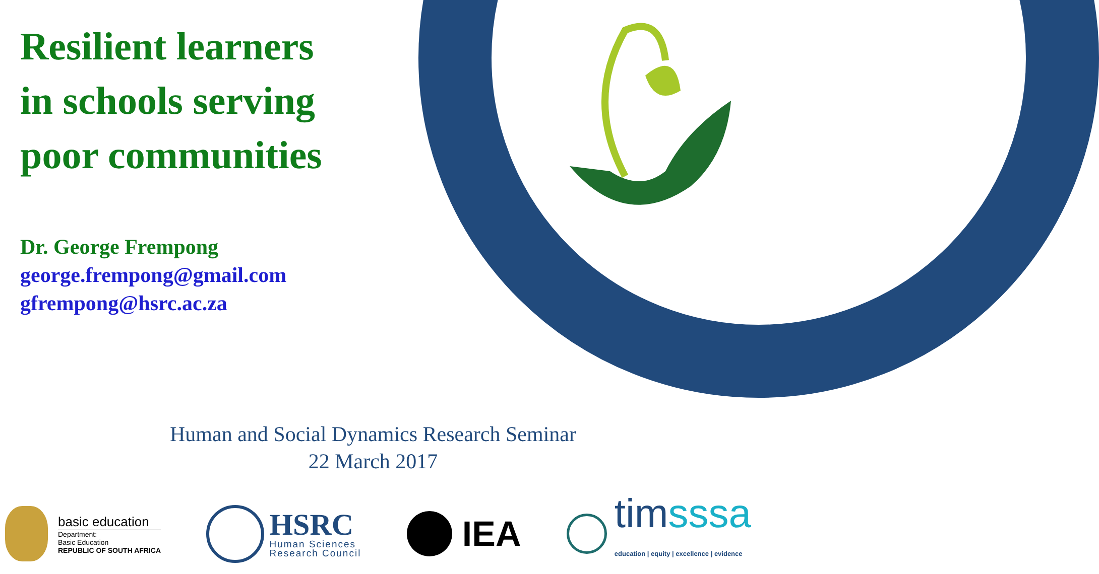Resilient learners
in schools serving
poor communities
Dr. George Frempong
george.frempong@gmail.com
gfrempong@hsrc.ac.za
Human and Social Dynamics Research Seminar
22 March 2017
basic education
Department:
Basic Education
REPUBLIC OF SOUTH AFRICA
HSRC
Human Sciences
Research Council
IEA
timsssa
education | equity | excellence | evidence